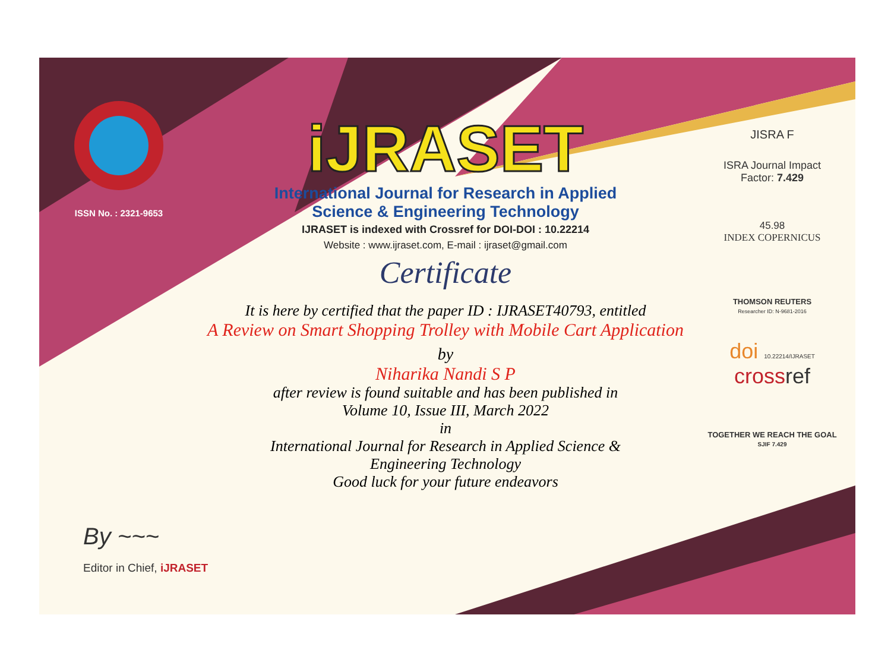ISSN No. : 2321-9653
iJRASET
International Journal for Research in Applied
Science & Engineering Technology
IJRASET is indexed with Crossref for DOI-DOI : 10.22214
Website : www.ijraset.com, E-mail : ijraset@gmail.com
Certificate
It is here by certified that the paper ID : IJRASET40793, entitled
A Review on Smart Shopping Trolley with Mobile Cart Application
by
Niharika Nandi S P
after review is found suitable and has been published in
Volume 10, Issue III, March 2022
in
International Journal for Research in Applied Science &
Engineering Technology
Good luck for your future endeavors
JISRA F
ISRA Journal Impact
Factor: 7.429
45.98
INDEX COPERNICUS
THOMSON REUTERS
Researcher ID: N-9681-2016
doi 10.22214/IJRASET
cross ref
TOGETHER WE REACH THE GOAL
SJIF 7.429
By ~~~
Editor in Chief, iJRASET